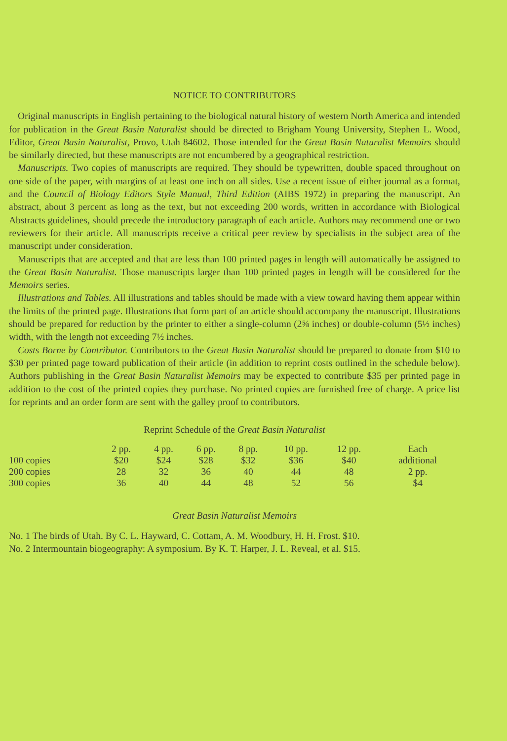NOTICE TO CONTRIBUTORS
Original manuscripts in English pertaining to the biological natural history of western North America and intended for publication in the Great Basin Naturalist should be directed to Brigham Young University, Stephen L. Wood, Editor, Great Basin Naturalist, Provo, Utah 84602. Those intended for the Great Basin Naturalist Memoirs should be similarly directed, but these manuscripts are not encumbered by a geographical restriction.
Manuscripts. Two copies of manuscripts are required. They should be typewritten, double spaced throughout on one side of the paper, with margins of at least one inch on all sides. Use a recent issue of either journal as a format, and the Council of Biology Editors Style Manual, Third Edition (AIBS 1972) in preparing the manuscript. An abstract, about 3 percent as long as the text, but not exceeding 200 words, written in accordance with Biological Abstracts guidelines, should precede the introductory paragraph of each article. Authors may recommend one or two reviewers for their article. All manuscripts receive a critical peer review by specialists in the subject area of the manuscript under consideration.
Manuscripts that are accepted and that are less than 100 printed pages in length will automatically be assigned to the Great Basin Naturalist. Those manuscripts larger than 100 printed pages in length will be considered for the Memoirs series.
Illustrations and Tables. All illustrations and tables should be made with a view toward having them appear within the limits of the printed page. Illustrations that form part of an article should accompany the manuscript. Illustrations should be prepared for reduction by the printer to either a single-column (2⅝ inches) or double-column (5½ inches) width, with the length not exceeding 7½ inches.
Costs Borne by Contributor. Contributors to the Great Basin Naturalist should be prepared to donate from $10 to $30 per printed page toward publication of their article (in addition to reprint costs outlined in the schedule below). Authors publishing in the Great Basin Naturalist Memoirs may be expected to contribute $35 per printed page in addition to the cost of the printed copies they purchase. No printed copies are furnished free of charge. A price list for reprints and an order form are sent with the galley proof to contributors.
Reprint Schedule of the Great Basin Naturalist
| | 2 pp. | 4 pp. | 6 pp. | 8 pp. | 10 pp. | 12 pp. | Each |
| --- | --- | --- | --- | --- | --- | --- | --- |
| 100 copies | $20 | $24 | $28 | $32 | $36 | $40 | additional |
| 200 copies | 28 | 32 | 36 | 40 | 44 | 48 | 2 pp. |
| 300 copies | 36 | 40 | 44 | 48 | 52 | 56 | $4 |
Great Basin Naturalist Memoirs
No. 1 The birds of Utah. By C. L. Hayward, C. Cottam, A. M. Woodbury, H. H. Frost. $10.
No. 2 Intermountain biogeography: A symposium. By K. T. Harper, J. L. Reveal, et al. $15.